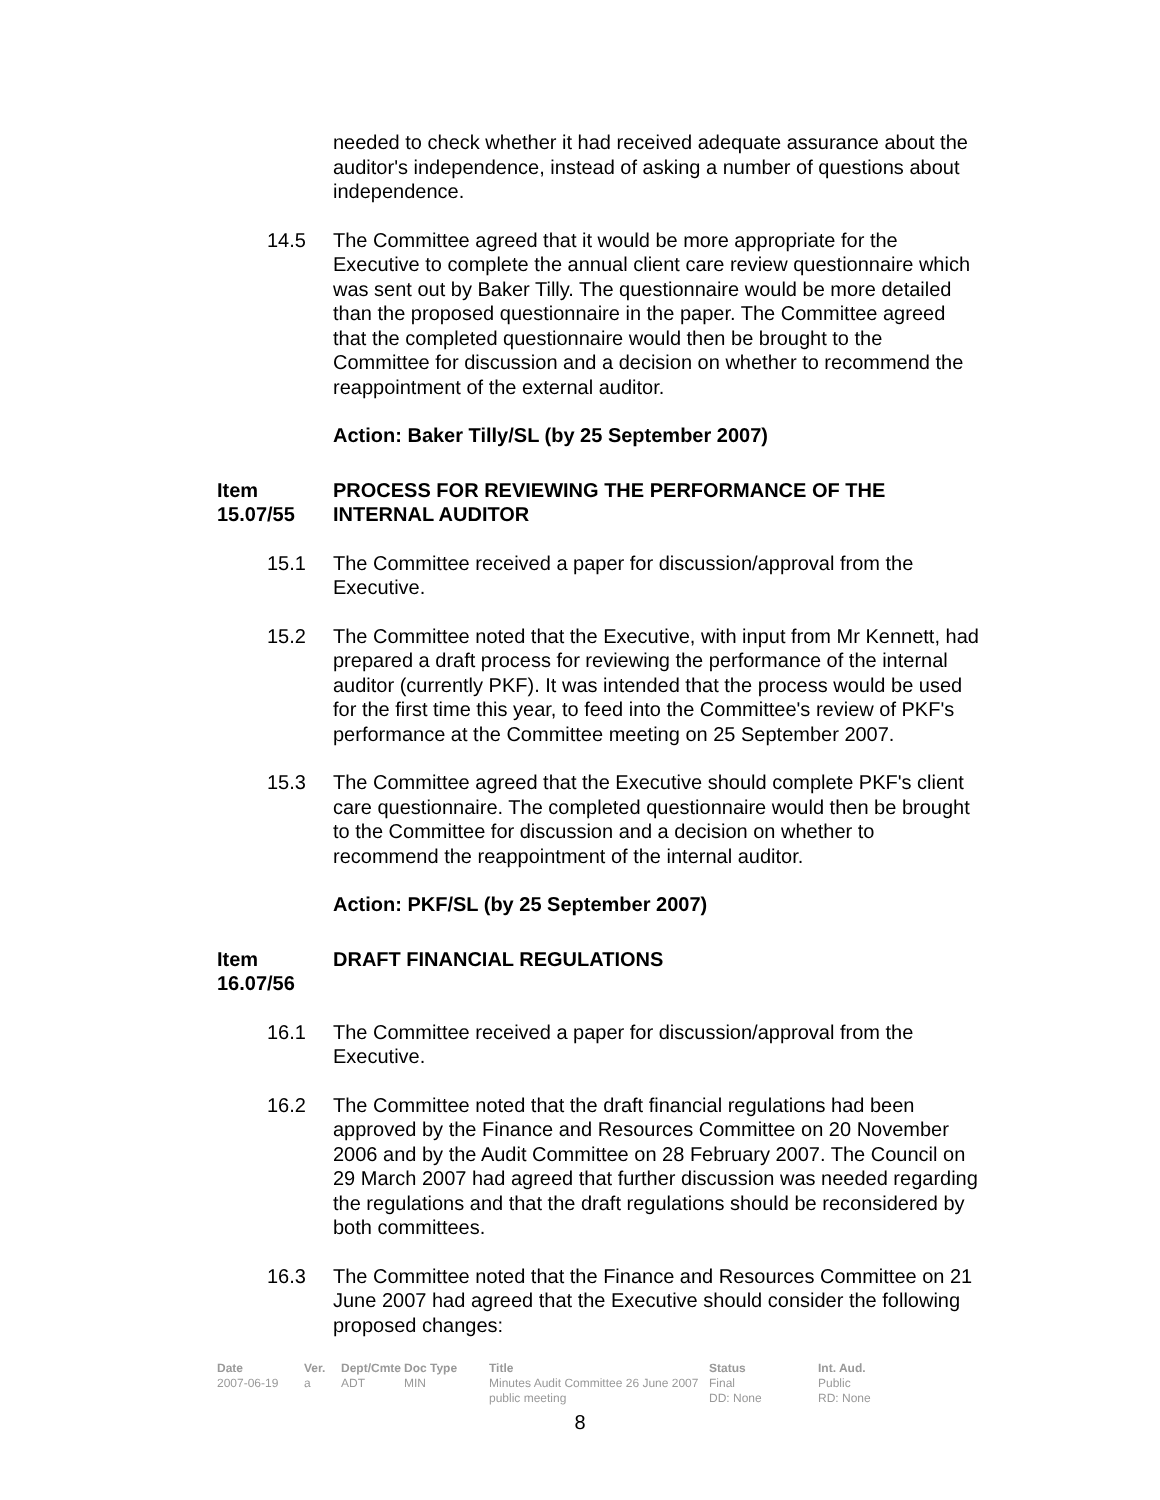needed to check whether it had received adequate assurance about the auditor's independence, instead of asking a number of questions about independence.
14.5 The Committee agreed that it would be more appropriate for the Executive to complete the annual client care review questionnaire which was sent out by Baker Tilly. The questionnaire would be more detailed than the proposed questionnaire in the paper. The Committee agreed that the completed questionnaire would then be brought to the Committee for discussion and a decision on whether to recommend the reappointment of the external auditor.
Action: Baker Tilly/SL (by 25 September 2007)
Item 15.07/55
PROCESS FOR REVIEWING THE PERFORMANCE OF THE INTERNAL AUDITOR
15.1 The Committee received a paper for discussion/approval from the Executive.
15.2 The Committee noted that the Executive, with input from Mr Kennett, had prepared a draft process for reviewing the performance of the internal auditor (currently PKF). It was intended that the process would be used for the first time this year, to feed into the Committee's review of PKF's performance at the Committee meeting on 25 September 2007.
15.3 The Committee agreed that the Executive should complete PKF's client care questionnaire. The completed questionnaire would then be brought to the Committee for discussion and a decision on whether to recommend the reappointment of the internal auditor.
Action: PKF/SL (by 25 September 2007)
Item 16.07/56
DRAFT FINANCIAL REGULATIONS
16.1 The Committee received a paper for discussion/approval from the Executive.
16.2 The Committee noted that the draft financial regulations had been approved by the Finance and Resources Committee on 20 November 2006 and by the Audit Committee on 28 February 2007. The Council on 29 March 2007 had agreed that further discussion was needed regarding the regulations and that the draft regulations should be reconsidered by both committees.
16.3 The Committee noted that the Finance and Resources Committee on 21 June 2007 had agreed that the Executive should consider the following proposed changes:
Date Ver. Dept/Cmte Doc Type Title Status Int. Aud. 2007-06-19 a ADT MIN Minutes Audit Committee 26 June 2007 public meeting Final
DD: None Public
RD: None
8